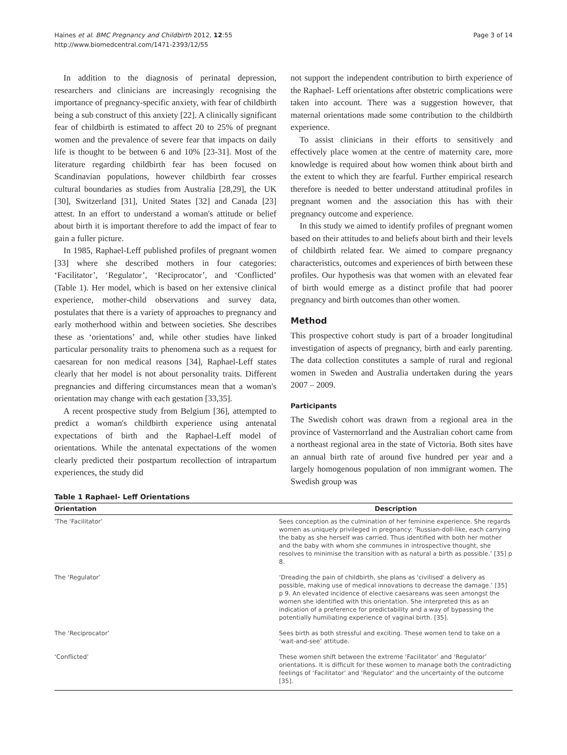Haines et al. BMC Pregnancy and Childbirth 2012, 12:55
http://www.biomedcentral.com/1471-2393/12/55
Page 3 of 14
In addition to the diagnosis of perinatal depression, researchers and clinicians are increasingly recognising the importance of pregnancy-specific anxiety, with fear of childbirth being a sub construct of this anxiety [22]. A clinically significant fear of childbirth is estimated to affect 20 to 25% of pregnant women and the prevalence of severe fear that impacts on daily life is thought to be between 6 and 10% [23-31]. Most of the literature regarding childbirth fear has been focused on Scandinavian populations, however childbirth fear crosses cultural boundaries as studies from Australia [28,29], the UK [30], Switzerland [31], United States [32] and Canada [23] attest. In an effort to understand a woman's attitude or belief about birth it is important therefore to add the impact of fear to gain a fuller picture.
In 1985, Raphael-Leff published profiles of pregnant women [33] where she described mothers in four categories: ‘Facilitator’, ‘Regulator’, ‘Reciprocator’, and ‘Conflicted’ (Table 1). Her model, which is based on her extensive clinical experience, mother-child observations and survey data, postulates that there is a variety of approaches to pregnancy and early motherhood within and between societies. She describes these as ‘orientations’ and, while other studies have linked particular personality traits to phenomena such as a request for caesarean for non medical reasons [34], Raphael-Leff states clearly that her model is not about personality traits. Different pregnancies and differing circumstances mean that a woman's orientation may change with each gestation [33,35].
A recent prospective study from Belgium [36], attempted to predict a woman's childbirth experience using antenatal expectations of birth and the Raphael-Leff model of orientations. While the antenatal expectations of the women clearly predicted their postpartum recollection of intrapartum experiences, the study did
not support the independent contribution to birth experience of the Raphael- Leff orientations after obstetric complications were taken into account. There was a suggestion however, that maternal orientations made some contribution to the childbirth experience.
To assist clinicians in their efforts to sensitively and effectively place women at the centre of maternity care, more knowledge is required about how women think about birth and the extent to which they are fearful. Further empirical research therefore is needed to better understand attitudinal profiles in pregnant women and the association this has with their pregnancy outcome and experience.
In this study we aimed to identify profiles of pregnant women based on their attitudes to and beliefs about birth and their levels of childbirth related fear. We aimed to compare pregnancy characteristics, outcomes and experiences of birth between these profiles. Our hypothesis was that women with an elevated fear of birth would emerge as a distinct profile that had poorer pregnancy and birth outcomes than other women.
Method
This prospective cohort study is part of a broader longitudinal investigation of aspects of pregnancy, birth and early parenting. The data collection constitutes a sample of rural and regional women in Sweden and Australia undertaken during the years 2007 – 2009.
Participants
The Swedish cohort was drawn from a regional area in the province of Vasternorrland and the Australian cohort came from a northeast regional area in the state of Victoria. Both sites have an annual birth rate of around five hundred per year and a largely homogenous population of non immigrant women. The Swedish group was
Table 1 Raphael- Leff Orientations
| Orientation | Description |
| --- | --- |
| 'The ‘Facilitator’ | Sees conception as the culmination of her feminine experience. She regards women as uniquely privileged in pregnancy: ‘Russian-doll-like, each carrying the baby as she herself was carried. Thus identified with both her mother and the baby with whom she communes in introspective thought, she resolves to minimise the transition with as natural a birth as possible.’ [35] p 8. |
| The ‘Regulator’ | ‘Dreading the pain of childbirth, she plans as 'civilised' a delivery as possible, making use of medical innovations to decrease the damage.’ [35] p 9. An elevated incidence of elective caesareans was seen amongst the women she identified with this orientation. She interpreted this as an indication of a preference for predictability and a way of bypassing the potentially humiliating experience of vaginal birth. [35]. |
| The ‘Reciprocator’ | Sees birth as both stressful and exciting. These women tend to take on a ‘wait-and-see’ attitude. |
| ‘Conflicted’ | These women shift between the extreme ‘Facilitator’ and ‘Regulator’ orientations. It is difficult for these women to manage both the contradicting feelings of ‘Facilitator’ and ‘Regulator’ and the uncertainty of the outcome [35]. |